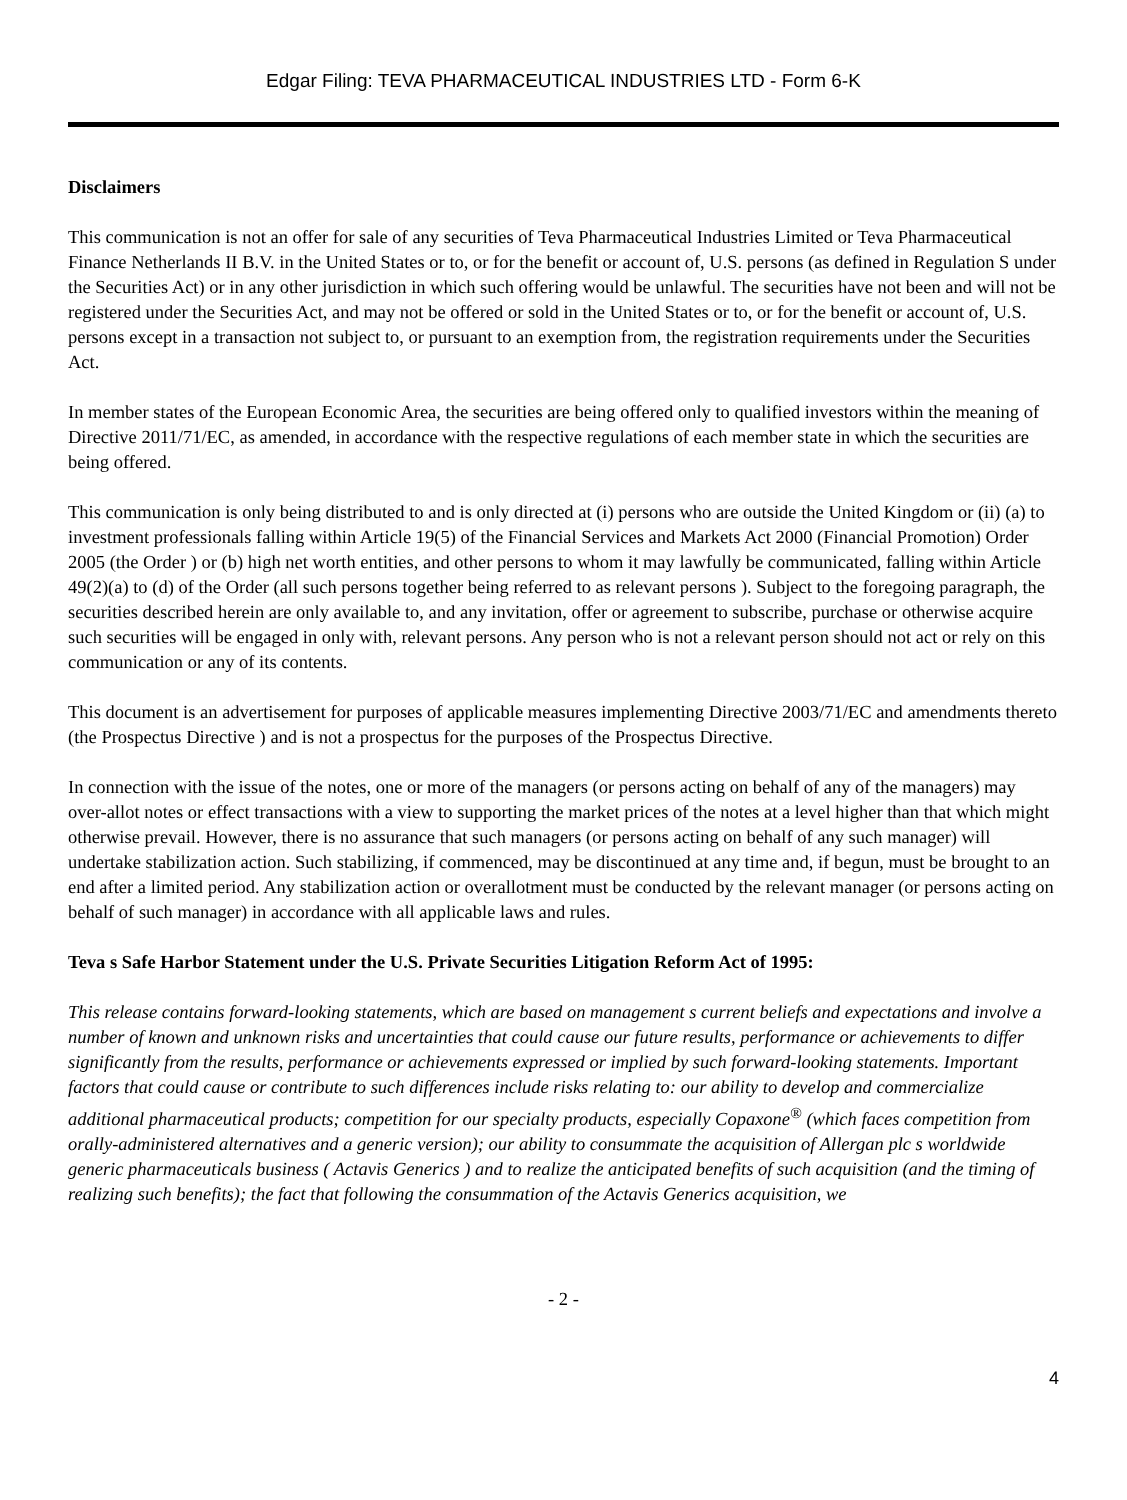Edgar Filing: TEVA PHARMACEUTICAL INDUSTRIES LTD - Form 6-K
Disclaimers
This communication is not an offer for sale of any securities of Teva Pharmaceutical Industries Limited or Teva Pharmaceutical Finance Netherlands II B.V. in the United States or to, or for the benefit or account of, U.S. persons (as defined in Regulation S under the Securities Act) or in any other jurisdiction in which such offering would be unlawful. The securities have not been and will not be registered under the Securities Act, and may not be offered or sold in the United States or to, or for the benefit or account of, U.S. persons except in a transaction not subject to, or pursuant to an exemption from, the registration requirements under the Securities Act.
In member states of the European Economic Area, the securities are being offered only to qualified investors within the meaning of Directive 2011/71/EC, as amended, in accordance with the respective regulations of each member state in which the securities are being offered.
This communication is only being distributed to and is only directed at (i) persons who are outside the United Kingdom or (ii) (a) to investment professionals falling within Article 19(5) of the Financial Services and Markets Act 2000 (Financial Promotion) Order 2005 (the Order ) or (b) high net worth entities, and other persons to whom it may lawfully be communicated, falling within Article 49(2)(a) to (d) of the Order (all such persons together being referred to as relevant persons ). Subject to the foregoing paragraph, the securities described herein are only available to, and any invitation, offer or agreement to subscribe, purchase or otherwise acquire such securities will be engaged in only with, relevant persons. Any person who is not a relevant person should not act or rely on this communication or any of its contents.
This document is an advertisement for purposes of applicable measures implementing Directive 2003/71/EC and amendments thereto (the Prospectus Directive ) and is not a prospectus for the purposes of the Prospectus Directive.
In connection with the issue of the notes, one or more of the managers (or persons acting on behalf of any of the managers) may over-allot notes or effect transactions with a view to supporting the market prices of the notes at a level higher than that which might otherwise prevail. However, there is no assurance that such managers (or persons acting on behalf of any such manager) will undertake stabilization action. Such stabilizing, if commenced, may be discontinued at any time and, if begun, must be brought to an end after a limited period. Any stabilization action or overallotment must be conducted by the relevant manager (or persons acting on behalf of such manager) in accordance with all applicable laws and rules.
Teva s Safe Harbor Statement under the U.S. Private Securities Litigation Reform Act of 1995:
This release contains forward-looking statements, which are based on management s current beliefs and expectations and involve a number of known and unknown risks and uncertainties that could cause our future results, performance or achievements to differ significantly from the results, performance or achievements expressed or implied by such forward-looking statements. Important factors that could cause or contribute to such differences include risks relating to: our ability to develop and commercialize additional pharmaceutical products; competition for our specialty products, especially Copaxone<sup>®</sup> (which faces competition from orally-administered alternatives and a generic version); our ability to consummate the acquisition of Allergan plc s worldwide generic pharmaceuticals business ( Actavis Generics ) and to realize the anticipated benefits of such acquisition (and the timing of realizing such benefits); the fact that following the consummation of the Actavis Generics acquisition, we
- 2 -
4